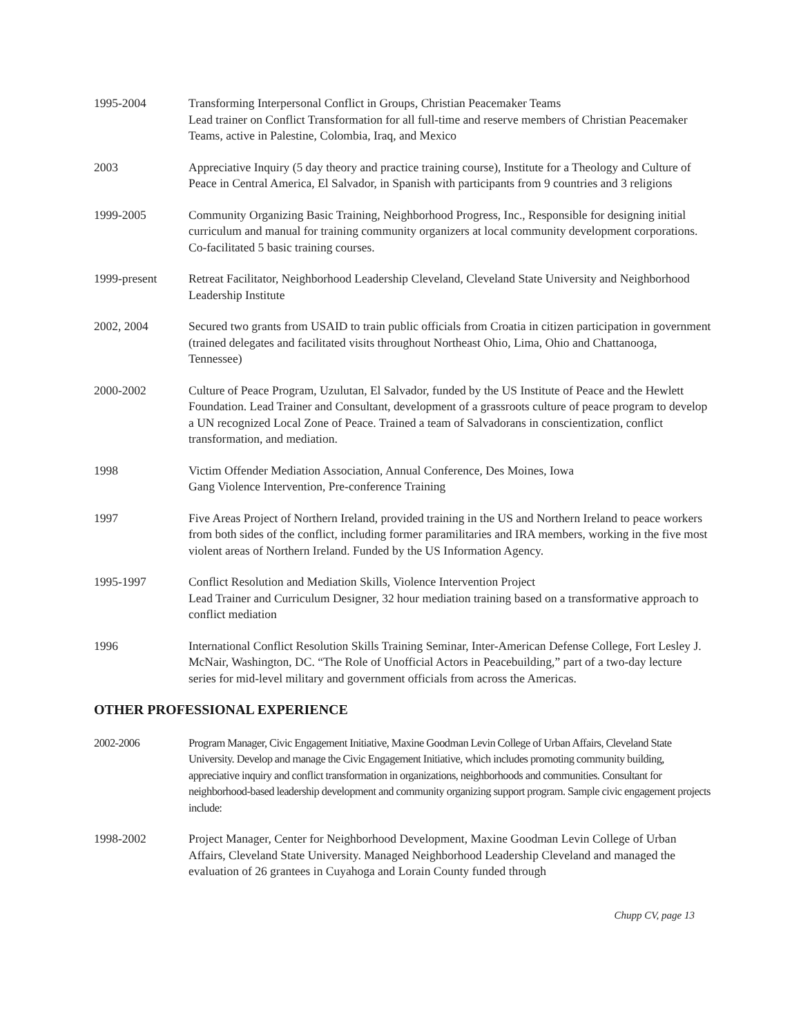1995-2004 Transforming Interpersonal Conflict in Groups, Christian Peacemaker Teams
Lead trainer on Conflict Transformation for all full-time and reserve members of Christian Peacemaker Teams, active in Palestine, Colombia, Iraq, and Mexico
2003 Appreciative Inquiry (5 day theory and practice training course), Institute for a Theology and Culture of Peace in Central America, El Salvador, in Spanish with participants from 9 countries and 3 religions
1999-2005 Community Organizing Basic Training, Neighborhood Progress, Inc., Responsible for designing initial curriculum and manual for training community organizers at local community development corporations. Co-facilitated 5 basic training courses.
1999-present Retreat Facilitator, Neighborhood Leadership Cleveland, Cleveland State University and Neighborhood Leadership Institute
2002, 2004 Secured two grants from USAID to train public officials from Croatia in citizen participation in government (trained delegates and facilitated visits throughout Northeast Ohio, Lima, Ohio and Chattanooga, Tennessee)
2000-2002 Culture of Peace Program, Uzulutan, El Salvador, funded by the US Institute of Peace and the Hewlett Foundation. Lead Trainer and Consultant, development of a grassroots culture of peace program to develop a UN recognized Local Zone of Peace. Trained a team of Salvadorans in conscientization, conflict transformation, and mediation.
1998 Victim Offender Mediation Association, Annual Conference, Des Moines, Iowa
Gang Violence Intervention, Pre-conference Training
1997 Five Areas Project of Northern Ireland, provided training in the US and Northern Ireland to peace workers from both sides of the conflict, including former paramilitaries and IRA members, working in the five most violent areas of Northern Ireland. Funded by the US Information Agency.
1995-1997 Conflict Resolution and Mediation Skills, Violence Intervention Project
Lead Trainer and Curriculum Designer, 32 hour mediation training based on a transformative approach to conflict mediation
1996 International Conflict Resolution Skills Training Seminar, Inter-American Defense College, Fort Lesley J. McNair, Washington, DC. “The Role of Unofficial Actors in Peacebuilding,” part of a two-day lecture series for mid-level military and government officials from across the Americas.
OTHER PROFESSIONAL EXPERIENCE
2002-2006 Program Manager, Civic Engagement Initiative, Maxine Goodman Levin College of Urban Affairs, Cleveland State University. Develop and manage the Civic Engagement Initiative, which includes promoting community building, appreciative inquiry and conflict transformation in organizations, neighborhoods and communities. Consultant for neighborhood-based leadership development and community organizing support program. Sample civic engagement projects include:
1998-2002 Project Manager, Center for Neighborhood Development, Maxine Goodman Levin College of Urban Affairs, Cleveland State University. Managed Neighborhood Leadership Cleveland and managed the evaluation of 26 grantees in Cuyahoga and Lorain County funded through
Chupp CV, page 13